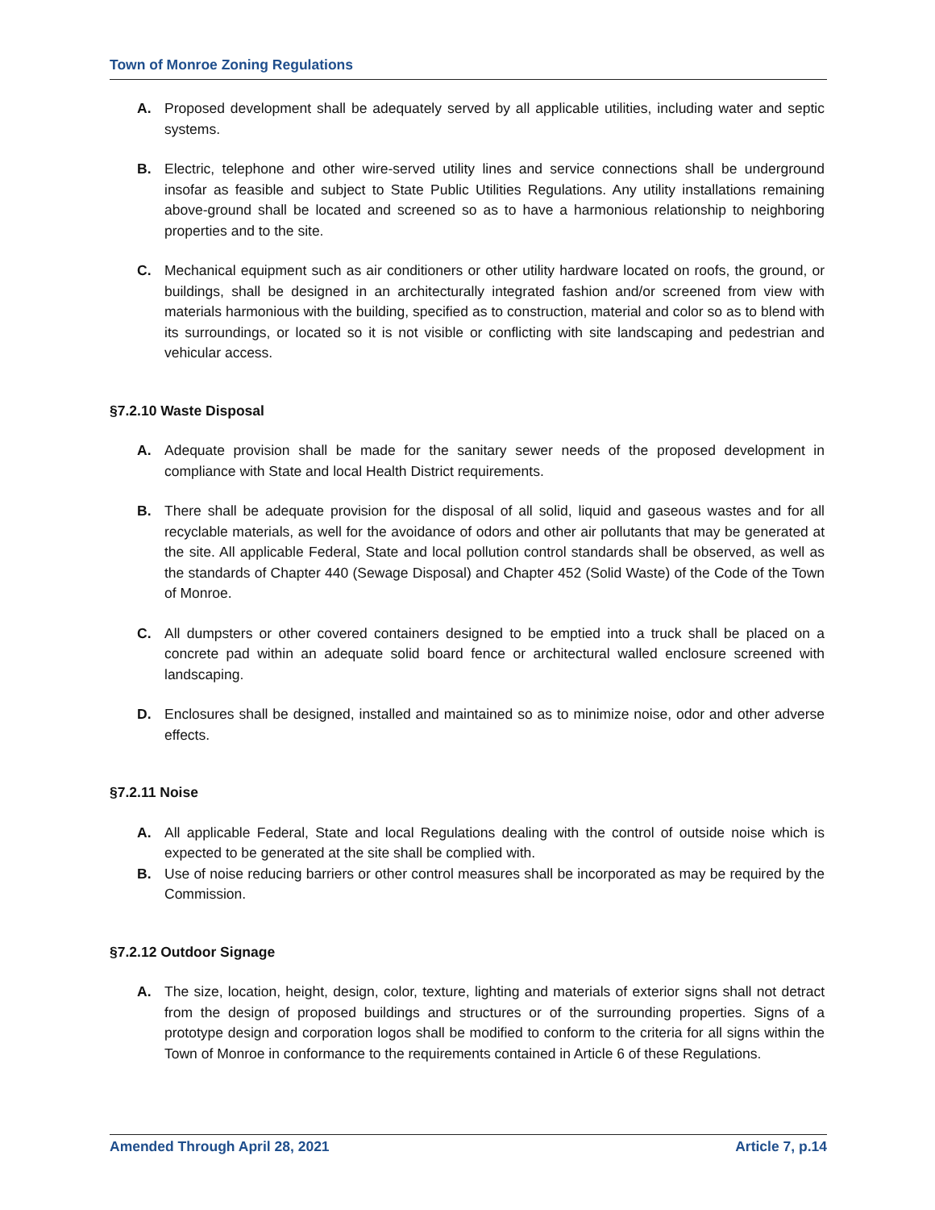Town of Monroe Zoning Regulations
A. Proposed development shall be adequately served by all applicable utilities, including water and septic systems.
B. Electric, telephone and other wire-served utility lines and service connections shall be underground insofar as feasible and subject to State Public Utilities Regulations. Any utility installations remaining above-ground shall be located and screened so as to have a harmonious relationship to neighboring properties and to the site.
C. Mechanical equipment such as air conditioners or other utility hardware located on roofs, the ground, or buildings, shall be designed in an architecturally integrated fashion and/or screened from view with materials harmonious with the building, specified as to construction, material and color so as to blend with its surroundings, or located so it is not visible or conflicting with site landscaping and pedestrian and vehicular access.
§7.2.10 Waste Disposal
A. Adequate provision shall be made for the sanitary sewer needs of the proposed development in compliance with State and local Health District requirements.
B. There shall be adequate provision for the disposal of all solid, liquid and gaseous wastes and for all recyclable materials, as well for the avoidance of odors and other air pollutants that may be generated at the site. All applicable Federal, State and local pollution control standards shall be observed, as well as the standards of Chapter 440 (Sewage Disposal) and Chapter 452 (Solid Waste) of the Code of the Town of Monroe.
C. All dumpsters or other covered containers designed to be emptied into a truck shall be placed on a concrete pad within an adequate solid board fence or architectural walled enclosure screened with landscaping.
D. Enclosures shall be designed, installed and maintained so as to minimize noise, odor and other adverse effects.
§7.2.11 Noise
A. All applicable Federal, State and local Regulations dealing with the control of outside noise which is expected to be generated at the site shall be complied with.
B. Use of noise reducing barriers or other control measures shall be incorporated as may be required by the Commission.
§7.2.12 Outdoor Signage
A. The size, location, height, design, color, texture, lighting and materials of exterior signs shall not detract from the design of proposed buildings and structures or of the surrounding properties. Signs of a prototype design and corporation logos shall be modified to conform to the criteria for all signs within the Town of Monroe in conformance to the requirements contained in Article 6 of these Regulations.
Amended Through April 28, 2021 Article 7, p.14